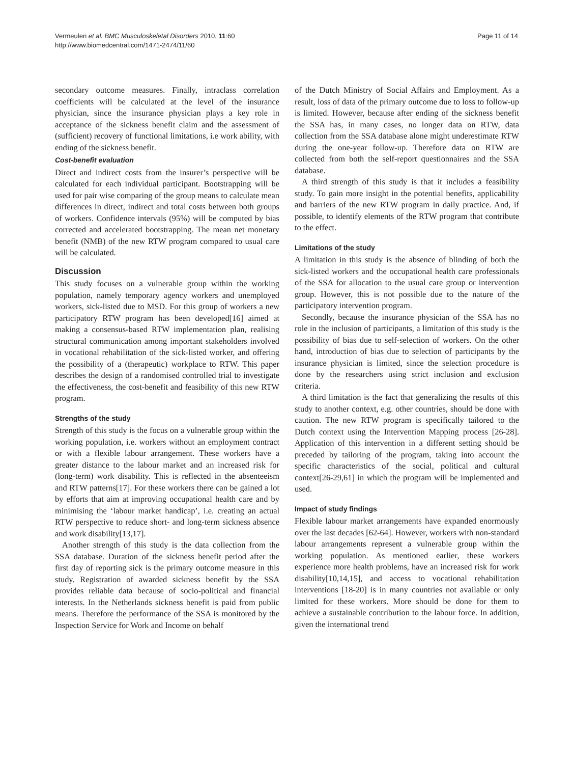Vermeulen et al. BMC Musculoskeletal Disorders 2010, 11:60
http://www.biomedcentral.com/1471-2474/11/60
Page 11 of 14
secondary outcome measures. Finally, intraclass correlation coefficients will be calculated at the level of the insurance physician, since the insurance physician plays a key role in acceptance of the sickness benefit claim and the assessment of (sufficient) recovery of functional limitations, i.e work ability, with ending of the sickness benefit.
Cost-benefit evaluation
Direct and indirect costs from the insurer’s perspective will be calculated for each individual participant. Bootstrapping will be used for pair wise comparing of the group means to calculate mean differences in direct, indirect and total costs between both groups of workers. Confidence intervals (95%) will be computed by bias corrected and accelerated bootstrapping. The mean net monetary benefit (NMB) of the new RTW program compared to usual care will be calculated.
Discussion
This study focuses on a vulnerable group within the working population, namely temporary agency workers and unemployed workers, sick-listed due to MSD. For this group of workers a new participatory RTW program has been developed[16] aimed at making a consensus-based RTW implementation plan, realising structural communication among important stakeholders involved in vocational rehabilitation of the sick-listed worker, and offering the possibility of a (therapeutic) workplace to RTW. This paper describes the design of a randomised controlled trial to investigate the effectiveness, the cost-benefit and feasibility of this new RTW program.
Strengths of the study
Strength of this study is the focus on a vulnerable group within the working population, i.e. workers without an employment contract or with a flexible labour arrangement. These workers have a greater distance to the labour market and an increased risk for (long-term) work disability. This is reflected in the absenteeism and RTW patterns[17]. For these workers there can be gained a lot by efforts that aim at improving occupational health care and by minimising the ‘labour market handicap’, i.e. creating an actual RTW perspective to reduce short- and long-term sickness absence and work disability[13,17].
Another strength of this study is the data collection from the SSA database. Duration of the sickness benefit period after the first day of reporting sick is the primary outcome measure in this study. Registration of awarded sickness benefit by the SSA provides reliable data because of socio-political and financial interests. In the Netherlands sickness benefit is paid from public means. Therefore the performance of the SSA is monitored by the Inspection Service for Work and Income on behalf
of the Dutch Ministry of Social Affairs and Employment. As a result, loss of data of the primary outcome due to loss to follow-up is limited. However, because after ending of the sickness benefit the SSA has, in many cases, no longer data on RTW, data collection from the SSA database alone might underestimate RTW during the one-year follow-up. Therefore data on RTW are collected from both the self-report questionnaires and the SSA database.
A third strength of this study is that it includes a feasibility study. To gain more insight in the potential benefits, applicability and barriers of the new RTW program in daily practice. And, if possible, to identify elements of the RTW program that contribute to the effect.
Limitations of the study
A limitation in this study is the absence of blinding of both the sick-listed workers and the occupational health care professionals of the SSA for allocation to the usual care group or intervention group. However, this is not possible due to the nature of the participatory intervention program.
Secondly, because the insurance physician of the SSA has no role in the inclusion of participants, a limitation of this study is the possibility of bias due to self-selection of workers. On the other hand, introduction of bias due to selection of participants by the insurance physician is limited, since the selection procedure is done by the researchers using strict inclusion and exclusion criteria.
A third limitation is the fact that generalizing the results of this study to another context, e.g. other countries, should be done with caution. The new RTW program is specifically tailored to the Dutch context using the Intervention Mapping process [26-28]. Application of this intervention in a different setting should be preceded by tailoring of the program, taking into account the specific characteristics of the social, political and cultural context[26-29,61] in which the program will be implemented and used.
Impact of study findings
Flexible labour market arrangements have expanded enormously over the last decades [62-64]. However, workers with non-standard labour arrangements represent a vulnerable group within the working population. As mentioned earlier, these workers experience more health problems, have an increased risk for work disability[10,14,15], and access to vocational rehabilitation interventions [18-20] is in many countries not available or only limited for these workers. More should be done for them to achieve a sustainable contribution to the labour force. In addition, given the international trend